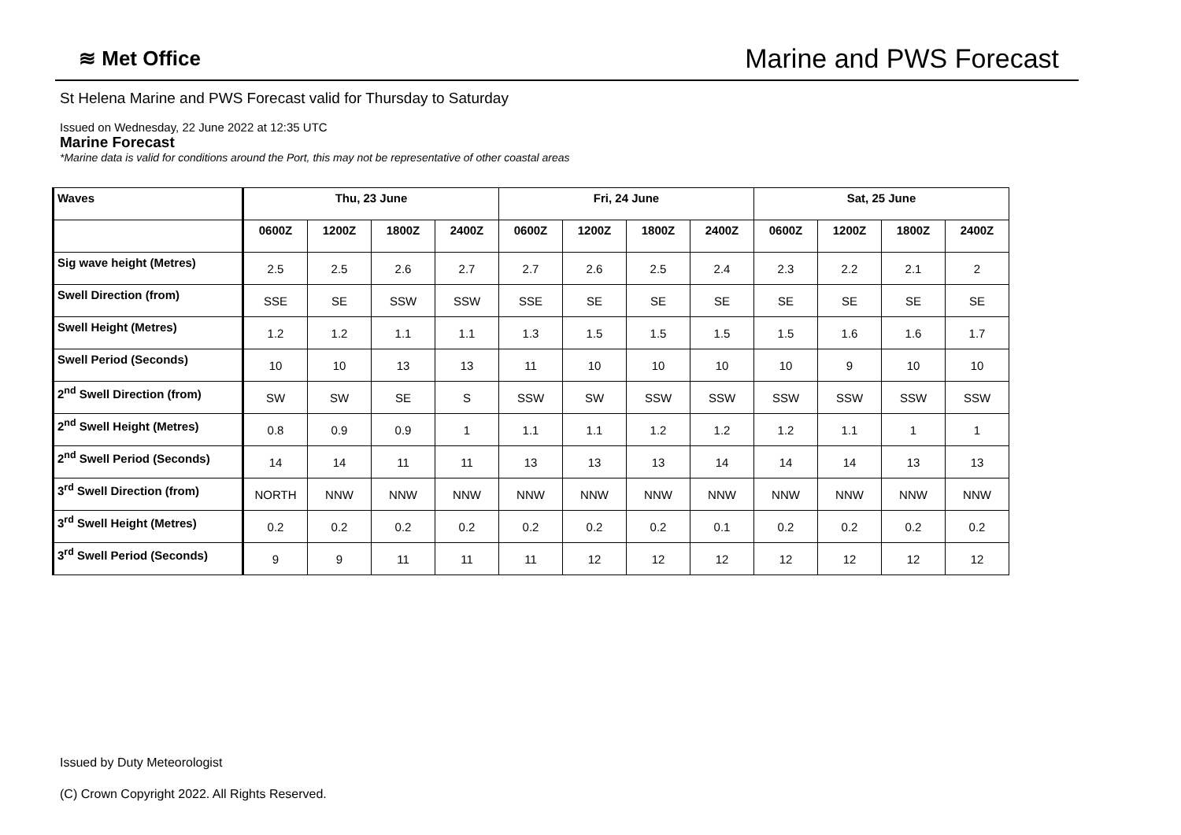≋ Met Office
Marine and PWS Forecast
St Helena Marine and PWS Forecast valid for Thursday to Saturday
Issued on Wednesday, 22 June 2022 at 12:35 UTC
Marine Forecast
*Marine data is valid for conditions around the Port, this may not be representative of other coastal areas
| Waves | Thu, 23 June | | | | Fri, 24 June | | | | Sat, 25 June | | | |
| --- | --- | --- | --- | --- | --- | --- | --- | --- | --- | --- | --- | --- |
| | 0600Z | 1200Z | 1800Z | 2400Z | 0600Z | 1200Z | 1800Z | 2400Z | 0600Z | 1200Z | 1800Z | 2400Z |
| Sig wave height (Metres) | 2.5 | 2.5 | 2.6 | 2.7 | 2.7 | 2.6 | 2.5 | 2.4 | 2.3 | 2.2 | 2.1 | 2 |
| Swell Direction (from) | SSE | SE | SSW | SSW | SSE | SE | SE | SE | SE | SE | SE | SE |
| Swell Height (Metres) | 1.2 | 1.2 | 1.1 | 1.1 | 1.3 | 1.5 | 1.5 | 1.5 | 1.5 | 1.6 | 1.6 | 1.7 |
| Swell Period (Seconds) | 10 | 10 | 13 | 13 | 11 | 10 | 10 | 10 | 10 | 9 | 10 | 10 |
| 2<sup>nd</sup> Swell Direction (from) | SW | SW | SE | S | SSW | SW | SSW | SSW | SSW | SSW | SSW | SSW |
| 2<sup>nd</sup> Swell Height (Metres) | 0.8 | 0.9 | 0.9 | 1 | 1.1 | 1.1 | 1.2 | 1.2 | 1.2 | 1.1 | 1 | 1 |
| 2<sup>nd</sup> Swell Period (Seconds) | 14 | 14 | 11 | 11 | 13 | 13 | 13 | 14 | 14 | 14 | 13 | 13 |
| 3<sup>rd</sup> Swell Direction (from) | NORTH | NNW | NNW | NNW | NNW | NNW | NNW | NNW | NNW | NNW | NNW | NNW |
| 3<sup>rd</sup> Swell Height (Metres) | 0.2 | 0.2 | 0.2 | 0.2 | 0.2 | 0.2 | 0.2 | 0.1 | 0.2 | 0.2 | 0.2 | 0.2 |
| 3<sup>rd</sup> Swell Period (Seconds) | 9 | 9 | 11 | 11 | 11 | 12 | 12 | 12 | 12 | 12 | 12 | 12 |
Issued by Duty Meteorologist
(C) Crown Copyright 2022. All Rights Reserved.